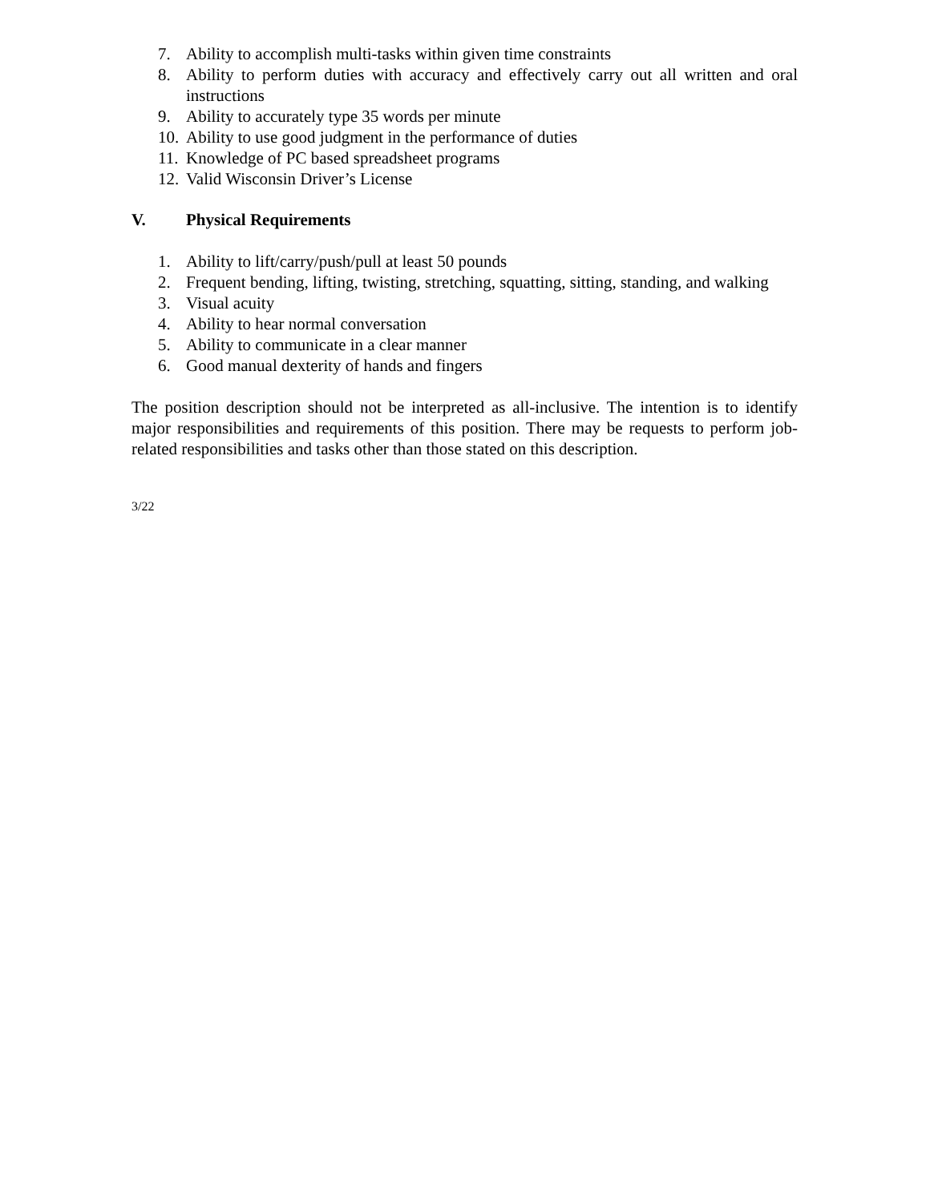7. Ability to accomplish multi-tasks within given time constraints
8. Ability to perform duties with accuracy and effectively carry out all written and oral instructions
9. Ability to accurately type 35 words per minute
10. Ability to use good judgment in the performance of duties
11. Knowledge of PC based spreadsheet programs
12. Valid Wisconsin Driver’s License
V. Physical Requirements
1. Ability to lift/carry/push/pull at least 50 pounds
2. Frequent bending, lifting, twisting, stretching, squatting, sitting, standing, and walking
3. Visual acuity
4. Ability to hear normal conversation
5. Ability to communicate in a clear manner
6. Good manual dexterity of hands and fingers
The position description should not be interpreted as all-inclusive. The intention is to identify major responsibilities and requirements of this position. There may be requests to perform job-related responsibilities and tasks other than those stated on this description.
3/22